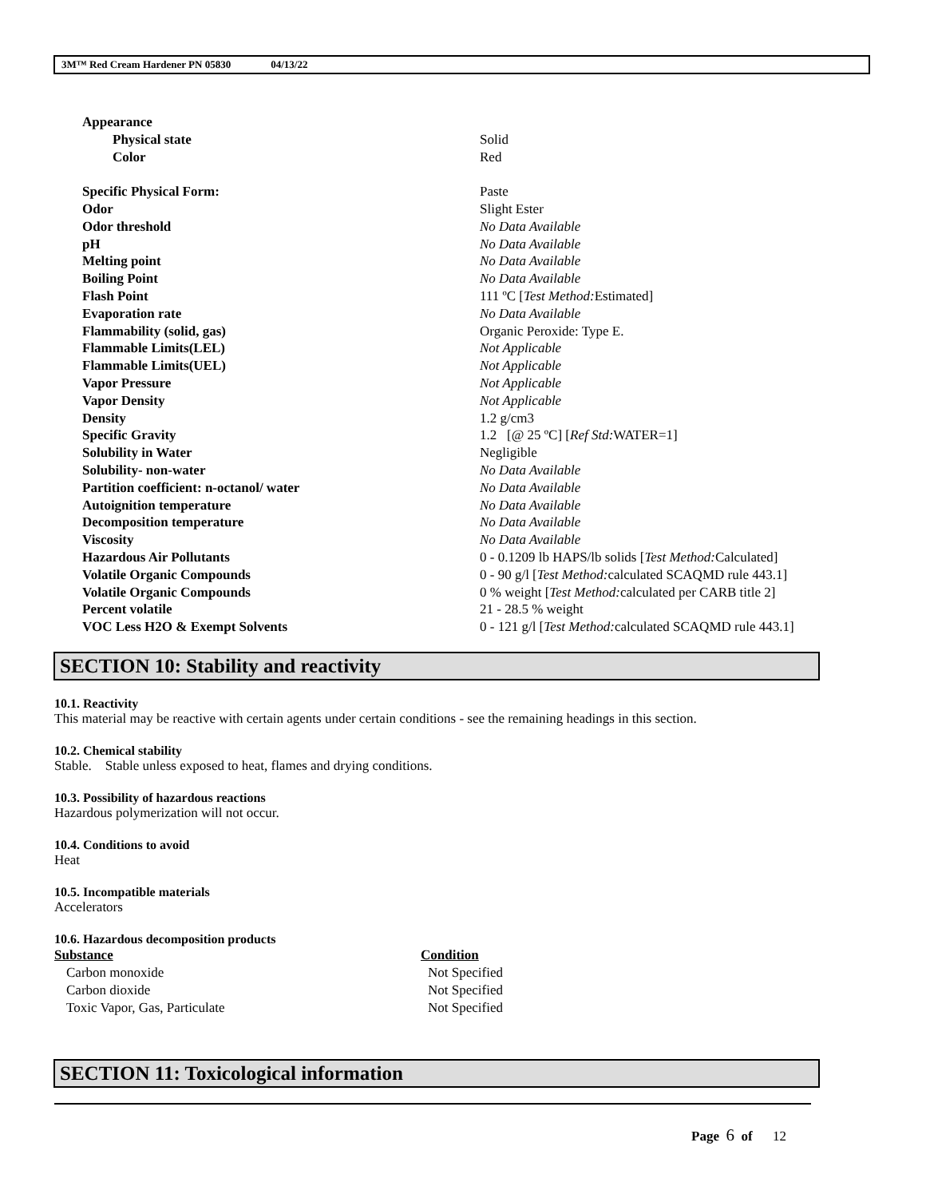3M™ Red Cream Hardener PN 05830 04/13/22
| Appearance | |
| Physical state | Solid |
| Color | Red |
| Specific Physical Form: | Paste |
| Odor | Slight Ester |
| Odor threshold | No Data Available |
| pH | No Data Available |
| Melting point | No Data Available |
| Boiling Point | No Data Available |
| Flash Point | 111 ºC [ Test Method: Estimated] |
| Evaporation rate | No Data Available |
| Flammability (solid, gas) | Organic Peroxide: Type E. |
| Flammable Limits(LEL) | Not Applicable |
| Flammable Limits(UEL) | Not Applicable |
| Vapor Pressure | Not Applicable |
| Vapor Density | Not Applicable |
| Density | 1.2 g/cm3 |
| Specific Gravity | 1.2 [@ 25 ºC] [ Ref Std: WATER=1] |
| Solubility in Water | Negligible |
| Solubility- non-water | No Data Available |
| Partition coefficient: n-octanol/ water | No Data Available |
| Autoignition temperature | No Data Available |
| Decomposition temperature | No Data Available |
| Viscosity | No Data Available |
| Hazardous Air Pollutants | 0 - 0.1209 lb HAPS/lb solids [ Test Method: Calculated] |
| Volatile Organic Compounds | 0 - 90 g/l [ Test Method: calculated SCAQMD rule 443.1] |
| Volatile Organic Compounds | 0 % weight [ Test Method: calculated per CARB title 2] |
| Percent volatile | 21 - 28.5 % weight |
| VOC Less H2O & Exempt Solvents | 0 - 121 g/l [ Test Method: calculated SCAQMD rule 443.1] |
SECTION 10: Stability and reactivity
10.1. Reactivity
This material may be reactive with certain agents under certain conditions - see the remaining headings in this section.
10.2. Chemical stability
Stable. Stable unless exposed to heat, flames and drying conditions.
10.3. Possibility of hazardous reactions
Hazardous polymerization will not occur.
10.4. Conditions to avoid
Heat
10.5. Incompatible materials
Accelerators
10.6. Hazardous decomposition products
| Substance | Condition |
| --- | --- |
| Carbon monoxide | Not Specified |
| Carbon dioxide | Not Specified |
| Toxic Vapor, Gas, Particulate | Not Specified |
SECTION 11: Toxicological information
Page 6 of 12